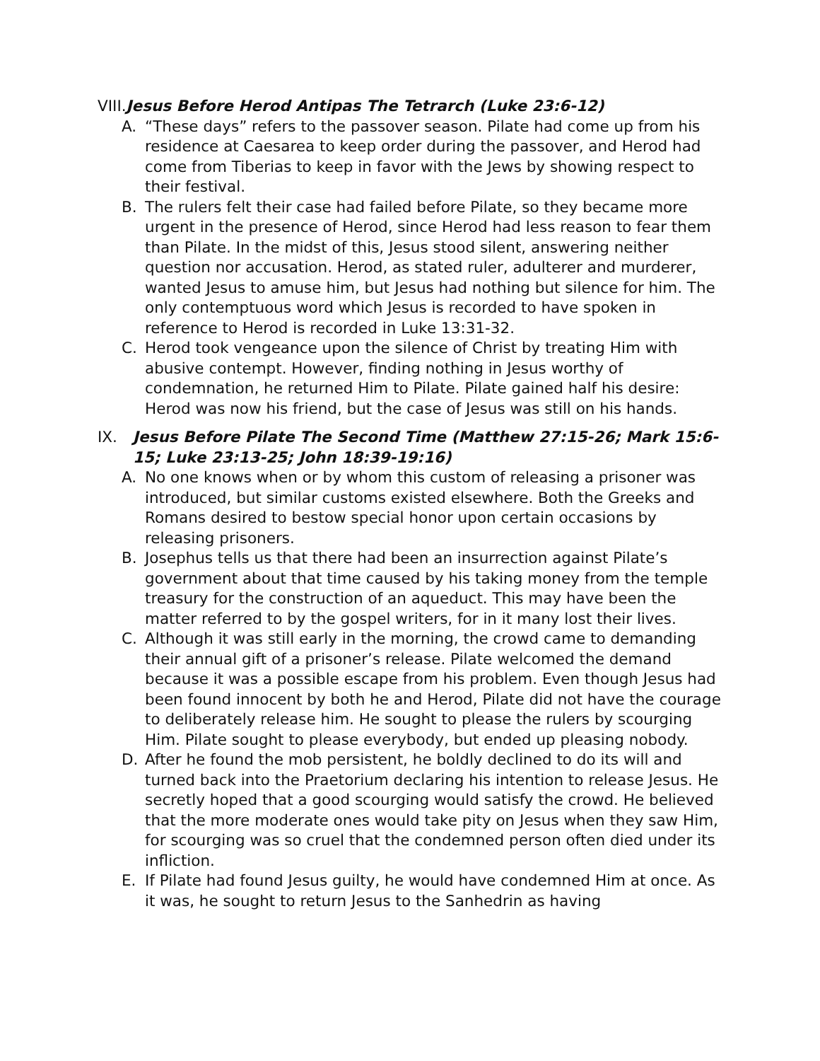VIII. Jesus Before Herod Antipas The Tetrarch (Luke 23:6-12)
A. “These days” refers to the passover season. Pilate had come up from his residence at Caesarea to keep order during the passover, and Herod had come from Tiberias to keep in favor with the Jews by showing respect to their festival.
B. The rulers felt their case had failed before Pilate, so they became more urgent in the presence of Herod, since Herod had less reason to fear them than Pilate. In the midst of this, Jesus stood silent, answering neither question nor accusation. Herod, as stated ruler, adulterer and murderer, wanted Jesus to amuse him, but Jesus had nothing but silence for him. The only contemptuous word which Jesus is recorded to have spoken in reference to Herod is recorded in Luke 13:31-32.
C. Herod took vengeance upon the silence of Christ by treating Him with abusive contempt. However, finding nothing in Jesus worthy of condemnation, he returned Him to Pilate. Pilate gained half his desire: Herod was now his friend, but the case of Jesus was still on his hands.
IX. Jesus Before Pilate The Second Time (Matthew 27:15-26; Mark 15:6-15; Luke 23:13-25; John 18:39-19:16)
A. No one knows when or by whom this custom of releasing a prisoner was introduced, but similar customs existed elsewhere. Both the Greeks and Romans desired to bestow special honor upon certain occasions by releasing prisoners.
B. Josephus tells us that there had been an insurrection against Pilate’s government about that time caused by his taking money from the temple treasury for the construction of an aqueduct. This may have been the matter referred to by the gospel writers, for in it many lost their lives.
C. Although it was still early in the morning, the crowd came to demanding their annual gift of a prisoner’s release. Pilate welcomed the demand because it was a possible escape from his problem. Even though Jesus had been found innocent by both he and Herod, Pilate did not have the courage to deliberately release him. He sought to please the rulers by scourging Him. Pilate sought to please everybody, but ended up pleasing nobody.
D. After he found the mob persistent, he boldly declined to do its will and turned back into the Praetorium declaring his intention to release Jesus. He secretly hoped that a good scourging would satisfy the crowd. He believed that the more moderate ones would take pity on Jesus when they saw Him, for scourging was so cruel that the condemned person often died under its infliction.
E. If Pilate had found Jesus guilty, he would have condemned Him at once. As it was, he sought to return Jesus to the Sanhedrin as having